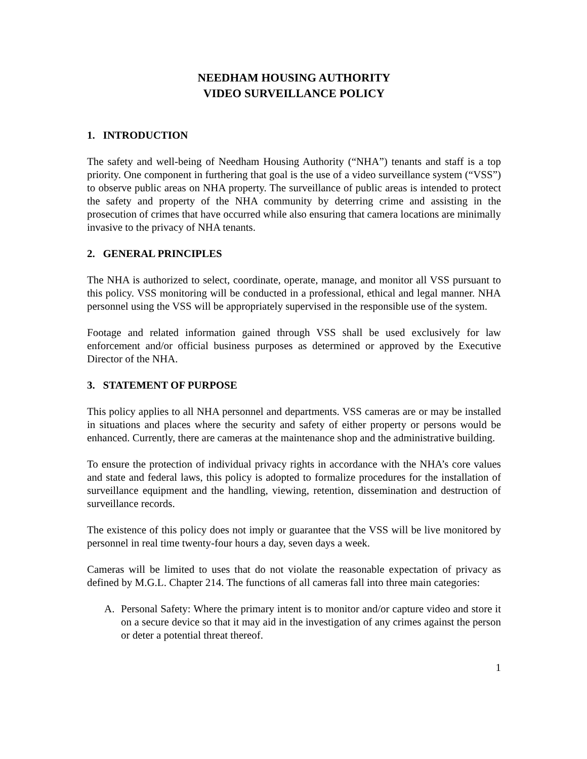NEEDHAM HOUSING AUTHORITY
VIDEO SURVEILLANCE POLICY
1. INTRODUCTION
The safety and well-being of Needham Housing Authority (“NHA”) tenants and staff is a top priority. One component in furthering that goal is the use of a video surveillance system (“VSS”) to observe public areas on NHA property. The surveillance of public areas is intended to protect the safety and property of the NHA community by deterring crime and assisting in the prosecution of crimes that have occurred while also ensuring that camera locations are minimally invasive to the privacy of NHA tenants.
2. GENERAL PRINCIPLES
The NHA is authorized to select, coordinate, operate, manage, and monitor all VSS pursuant to this policy. VSS monitoring will be conducted in a professional, ethical and legal manner. NHA personnel using the VSS will be appropriately supervised in the responsible use of the system.
Footage and related information gained through VSS shall be used exclusively for law enforcement and/or official business purposes as determined or approved by the Executive Director of the NHA.
3. STATEMENT OF PURPOSE
This policy applies to all NHA personnel and departments. VSS cameras are or may be installed in situations and places where the security and safety of either property or persons would be enhanced. Currently, there are cameras at the maintenance shop and the administrative building.
To ensure the protection of individual privacy rights in accordance with the NHA’s core values and state and federal laws, this policy is adopted to formalize procedures for the installation of surveillance equipment and the handling, viewing, retention, dissemination and destruction of surveillance records.
The existence of this policy does not imply or guarantee that the VSS will be live monitored by personnel in real time twenty-four hours a day, seven days a week.
Cameras will be limited to uses that do not violate the reasonable expectation of privacy as defined by M.G.L. Chapter 214. The functions of all cameras fall into three main categories:
A. Personal Safety: Where the primary intent is to monitor and/or capture video and store it on a secure device so that it may aid in the investigation of any crimes against the person or deter a potential threat thereof.
1